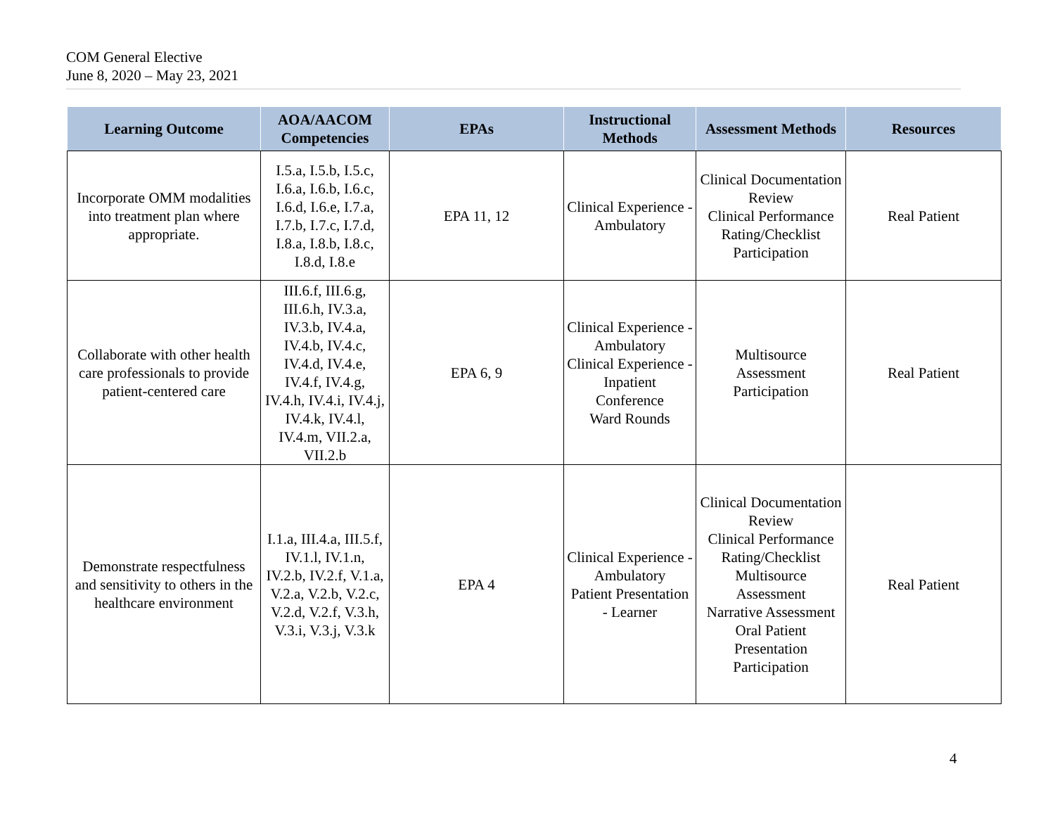COM General Elective
June 8, 2020 – May 23, 2021
| Learning Outcome | AOA/AACOM Competencies | EPAs | Instructional Methods | Assessment Methods | Resources |
| --- | --- | --- | --- | --- | --- |
| Incorporate OMM modalities into treatment plan where appropriate. | I.5.a, I.5.b, I.5.c, I.6.a, I.6.b, I.6.c, I.6.d, I.6.e, I.7.a, I.7.b, I.7.c, I.7.d, I.8.a, I.8.b, I.8.c, I.8.d, I.8.e | EPA 11, 12 | Clinical Experience - Ambulatory | Clinical Documentation Review Clinical Performance Rating/Checklist Participation | Real Patient |
| Collaborate with other health care professionals to provide patient-centered care | III.6.f, III.6.g, III.6.h, IV.3.a, IV.3.b, IV.4.a, IV.4.b, IV.4.c, IV.4.d, IV.4.e, IV.4.f, IV.4.g, IV.4.h, IV.4.i, IV.4.j, IV.4.k, IV.4.l, IV.4.m, VII.2.a, VII.2.b | EPA 6, 9 | Clinical Experience - Ambulatory Clinical Experience - Inpatient Conference Ward Rounds | Multisource Assessment Participation | Real Patient |
| Demonstrate respectfulness and sensitivity to others in the healthcare environment | I.1.a, III.4.a, III.5.f, IV.1.l, IV.1.n, IV.2.b, IV.2.f, V.1.a, V.2.a, V.2.b, V.2.c, V.2.d, V.2.f, V.3.h, V.3.i, V.3.j, V.3.k | EPA 4 | Clinical Experience - Ambulatory Patient Presentation - Learner | Clinical Documentation Review Clinical Performance Rating/Checklist Multisource Assessment Narrative Assessment Oral Patient Presentation Participation | Real Patient |
4